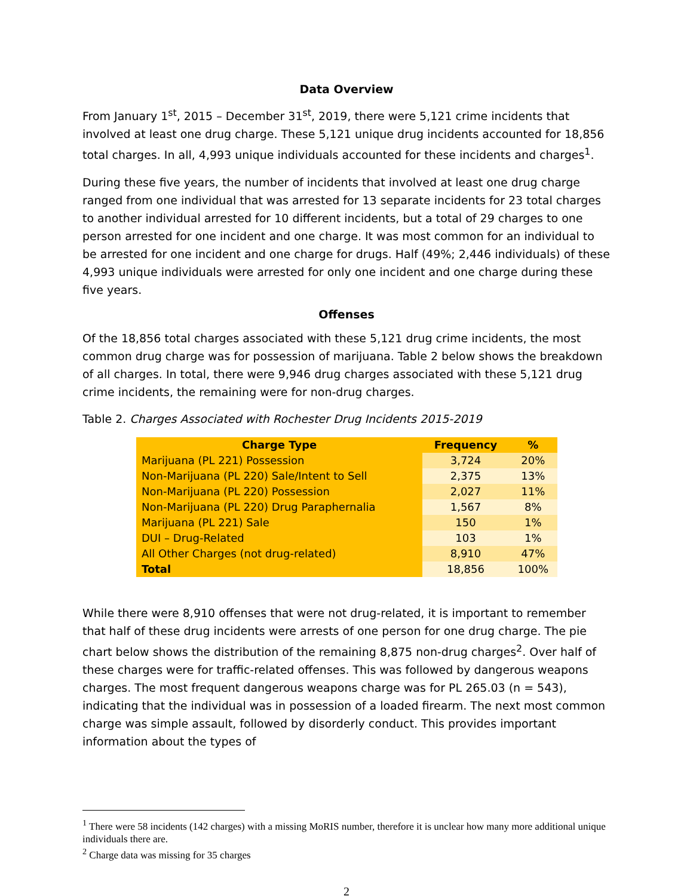Data Overview
From January 1<sup>st</sup>, 2015 – December 31<sup>st</sup>, 2019, there were 5,121 crime incidents that involved at least one drug charge. These 5,121 unique drug incidents accounted for 18,856 total charges. In all, 4,993 unique individuals accounted for these incidents and charges<sup>1</sup>.
During these five years, the number of incidents that involved at least one drug charge ranged from one individual that was arrested for 13 separate incidents for 23 total charges to another individual arrested for 10 different incidents, but a total of 29 charges to one person arrested for one incident and one charge. It was most common for an individual to be arrested for one incident and one charge for drugs. Half (49%; 2,446 individuals) of these 4,993 unique individuals were arrested for only one incident and one charge during these five years.
Offenses
Of the 18,856 total charges associated with these 5,121 drug crime incidents, the most common drug charge was for possession of marijuana. Table 2 below shows the breakdown of all charges. In total, there were 9,946 drug charges associated with these 5,121 drug crime incidents, the remaining were for non-drug charges.
Table 2. Charges Associated with Rochester Drug Incidents 2015-2019
| Charge Type | Frequency | % |
| --- | --- | --- |
| Marijuana (PL 221) Possession | 3,724 | 20% |
| Non-Marijuana (PL 220) Sale/Intent to Sell | 2,375 | 13% |
| Non-Marijuana (PL 220) Possession | 2,027 | 11% |
| Non-Marijuana (PL 220) Drug Paraphernalia | 1,567 | 8% |
| Marijuana (PL 221) Sale | 150 | 1% |
| DUI – Drug-Related | 103 | 1% |
| All Other Charges (not drug-related) | 8,910 | 47% |
| Total | 18,856 | 100% |
While there were 8,910 offenses that were not drug-related, it is important to remember that half of these drug incidents were arrests of one person for one drug charge. The pie chart below shows the distribution of the remaining 8,875 non-drug charges<sup>2</sup>. Over half of these charges were for traffic-related offenses. This was followed by dangerous weapons charges. The most frequent dangerous weapons charge was for PL 265.03 (n = 543), indicating that the individual was in possession of a loaded firearm. The next most common charge was simple assault, followed by disorderly conduct. This provides important information about the types of
<sup>1</sup> There were 58 incidents (142 charges) with a missing MoRIS number, therefore it is unclear how many more additional unique individuals there are.
<sup>2</sup> Charge data was missing for 35 charges
2